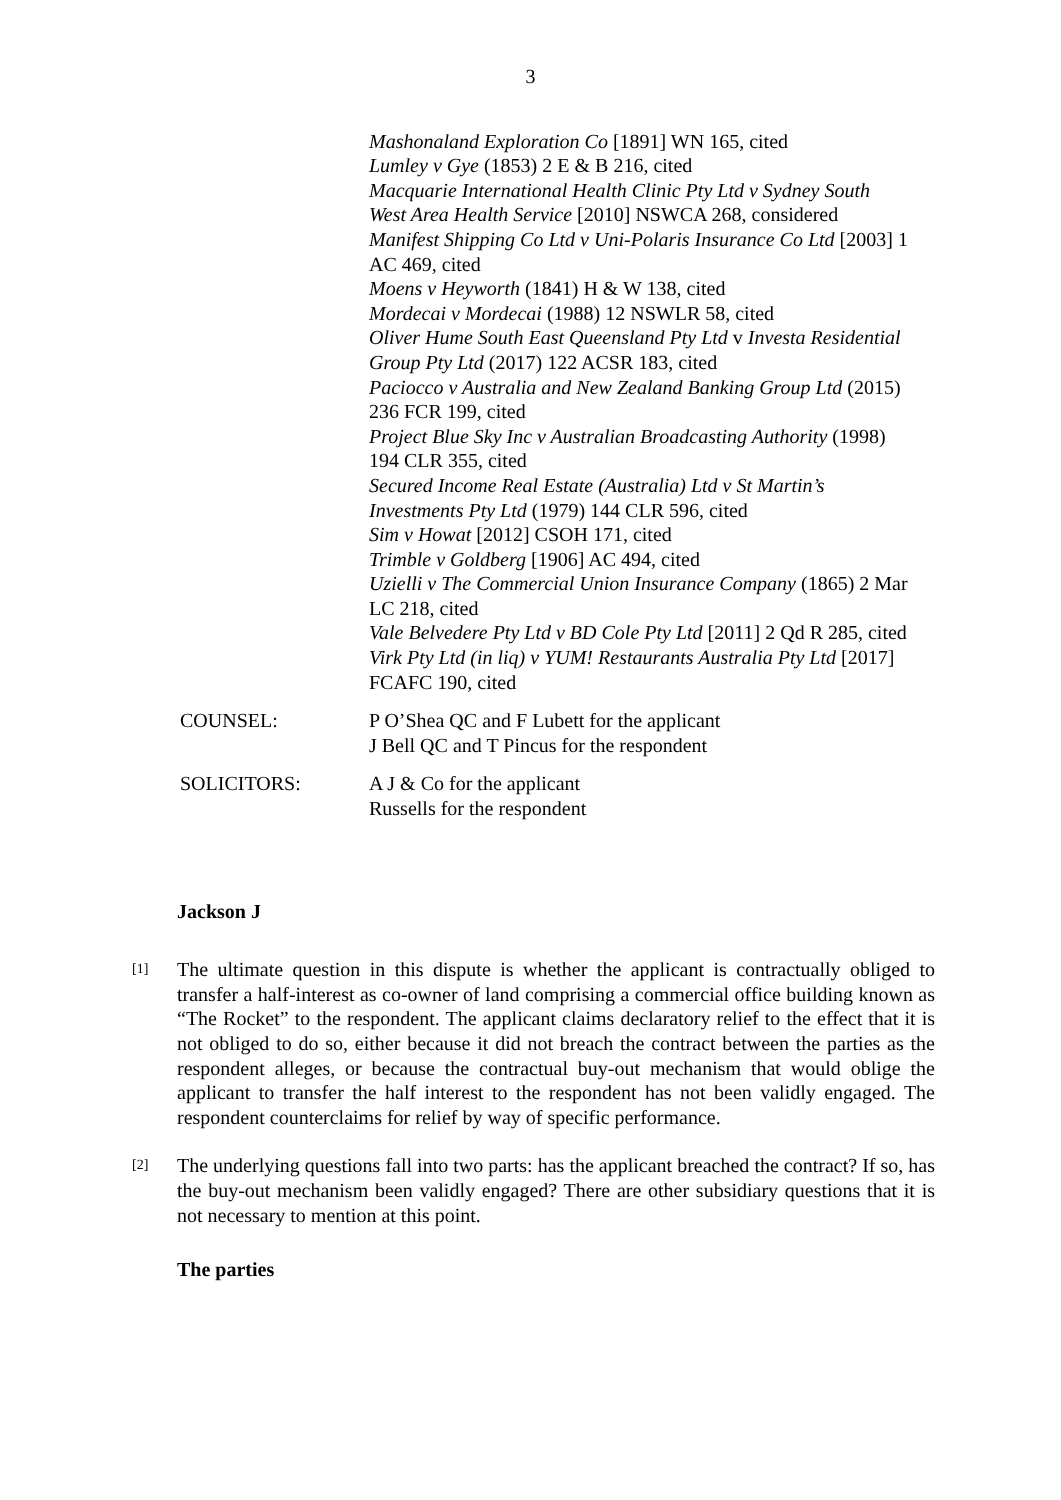3
Mashonaland Exploration Co [1891] WN 165, cited
Lumley v Gye (1853) 2 E & B 216, cited
Macquarie International Health Clinic Pty Ltd v Sydney South West Area Health Service [2010] NSWCA 268, considered
Manifest Shipping Co Ltd v Uni-Polaris Insurance Co Ltd [2003] 1 AC 469, cited
Moens v Heyworth (1841) H & W 138, cited
Mordecai v Mordecai (1988) 12 NSWLR 58, cited
Oliver Hume South East Queensland Pty Ltd v Investa Residential Group Pty Ltd (2017) 122 ACSR 183, cited
Paciocco v Australia and New Zealand Banking Group Ltd (2015) 236 FCR 199, cited
Project Blue Sky Inc v Australian Broadcasting Authority (1998) 194 CLR 355, cited
Secured Income Real Estate (Australia) Ltd v St Martin’s Investments Pty Ltd (1979) 144 CLR 596, cited
Sim v Howat [2012] CSOH 171, cited
Trimble v Goldberg [1906] AC 494, cited
Uzielli v The Commercial Union Insurance Company (1865) 2 Mar LC 218, cited
Vale Belvedere Pty Ltd v BD Cole Pty Ltd [2011] 2 Qd R 285, cited
Virk Pty Ltd (in liq) v YUM! Restaurants Australia Pty Ltd [2017] FCAFC 190, cited
COUNSEL: P O’Shea QC and F Lubett for the applicant
J Bell QC and T Pincus for the respondent
SOLICITORS: A J & Co for the applicant
Russells for the respondent
Jackson J
[1]
The ultimate question in this dispute is whether the applicant is contractually obliged to transfer a half-interest as co-owner of land comprising a commercial office building known as “The Rocket” to the respondent. The applicant claims declaratory relief to the effect that it is not obliged to do so, either because it did not breach the contract between the parties as the respondent alleges, or because the contractual buy-out mechanism that would oblige the applicant to transfer the half interest to the respondent has not been validly engaged. The respondent counterclaims for relief by way of specific performance.
[2]
The underlying questions fall into two parts: has the applicant breached the contract? If so, has the buy-out mechanism been validly engaged? There are other subsidiary questions that it is not necessary to mention at this point.
The parties